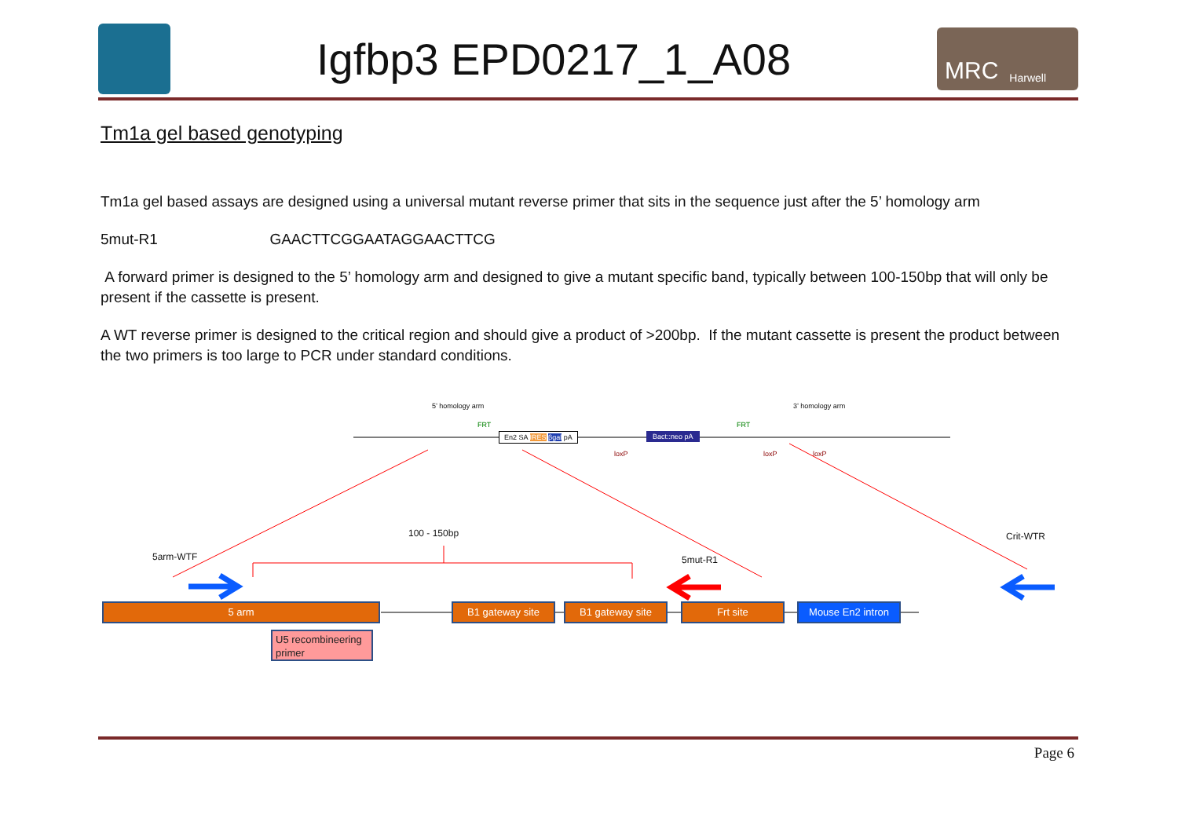Igfbp3 EPD0217_1_A08
MRC Harwell
Tm1a gel based genotyping
Tm1a gel based assays are designed using a universal mutant reverse primer that sits in the sequence just after the 5’ homology arm
5mut-R1 GAACTTCGGAATAGGAACTTCG
A forward primer is designed to the 5’ homology arm and designed to give a mutant specific band, typically between 100-150bp that will only be present if the cassette is present.
A WT reverse primer is designed to the critical region and should give a product of >200bp. If the mutant cassette is present the product between the two primers is too large to PCR under standard conditions.
5’ homology arm 3’ homology arm
En2 SA IRES βgal pA Bact::neo pA
FRT FRT
loxP loxP loxP
100 - 150bp
5arm-WTF 5mut-R1
Crit-WTR
5 arm B1 gateway site B1 gateway site Frt site Mouse En2 intron
U5 recombineering primer
Page 6